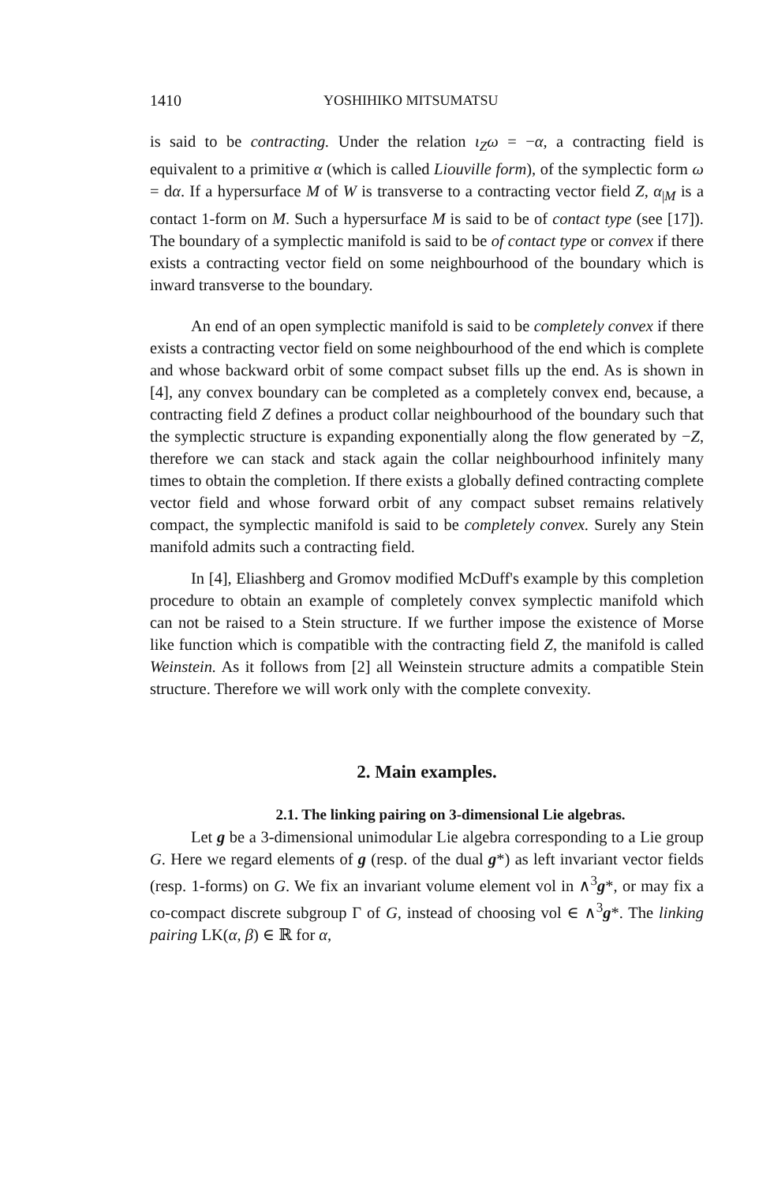1410 YOSHIHIKO MITSUMATSU
is said to be contracting. Under the relation ι<sub>Z</sub>ω = −α, a contracting field is equivalent to a primitive α (which is called Liouville form), of the symplectic form ω = dα. If a hypersurface M of W is transverse to a contracting vector field Z, α<sub>|M</sub> is a contact 1-form on M. Such a hypersurface M is said to be of contact type (see [17]). The boundary of a symplectic manifold is said to be of contact type or convex if there exists a contracting vector field on some neighbourhood of the boundary which is inward transverse to the boundary.
An end of an open symplectic manifold is said to be completely convex if there exists a contracting vector field on some neighbourhood of the end which is complete and whose backward orbit of some compact subset fills up the end. As is shown in [4], any convex boundary can be completed as a completely convex end, because, a contracting field Z defines a product collar neighbourhood of the boundary such that the symplectic structure is expanding exponentially along the flow generated by −Z, therefore we can stack and stack again the collar neighbourhood infinitely many times to obtain the completion. If there exists a globally defined contracting complete vector field and whose forward orbit of any compact subset remains relatively compact, the symplectic manifold is said to be completely convex. Surely any Stein manifold admits such a contracting field.
In [4], Eliashberg and Gromov modified McDuff's example by this completion procedure to obtain an example of completely convex symplectic manifold which can not be raised to a Stein structure. If we further impose the existence of Morse like function which is compatible with the contracting field Z, the manifold is called Weinstein. As it follows from [2] all Weinstein structure admits a compatible Stein structure. Therefore we will work only with the complete convexity.
2. Main examples.
2.1. The linking pairing on 3-dimensional Lie algebras.
Let g be a 3-dimensional unimodular Lie algebra corresponding to a Lie group G. Here we regard elements of g (resp. of the dual g*) as left invariant vector fields (resp. 1-forms) on G. We fix an invariant volume element vol in ∧<sup>3</sup>g*, or may fix a co-compact discrete subgroup Γ of G, instead of choosing vol ∈ ∧<sup>3</sup>g*. The linking pairing LK(α, β) ∈ ℝ for α,